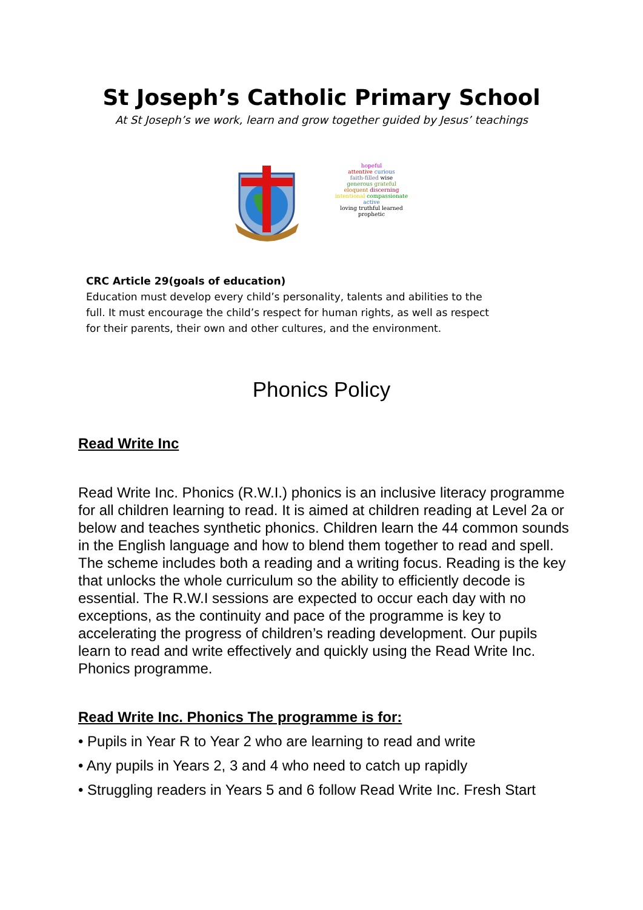St Joseph’s Catholic Primary School
At St Joseph’s we work, learn and grow together guided by Jesus’ teachings
hopeful
attentive curious
faith-filled wise
generous grateful
eloquent discerning
intentional compassionate
active
loving truthful learned prophetic
CRC Article 29(goals of education)
Education must develop every child’s personality, talents and abilities to the full. It must encourage the child’s respect for human rights, as well as respect for their parents, their own and other cultures, and the environment.
Phonics Policy
Read Write Inc
Read Write Inc. Phonics (R.W.I.) phonics is an inclusive literacy programme for all children learning to read. It is aimed at children reading at Level 2a or below and teaches synthetic phonics. Children learn the 44 common sounds in the English language and how to blend them together to read and spell. The scheme includes both a reading and a writing focus. Reading is the key that unlocks the whole curriculum so the ability to efficiently decode is essential. The R.W.I sessions are expected to occur each day with no exceptions, as the continuity and pace of the programme is key to accelerating the progress of children’s reading development. Our pupils learn to read and write effectively and quickly using the Read Write Inc. Phonics programme.
Read Write Inc. Phonics The programme is for:
• Pupils in Year R to Year 2 who are learning to read and write
• Any pupils in Years 2, 3 and 4 who need to catch up rapidly
• Struggling readers in Years 5 and 6 follow Read Write Inc. Fresh Start